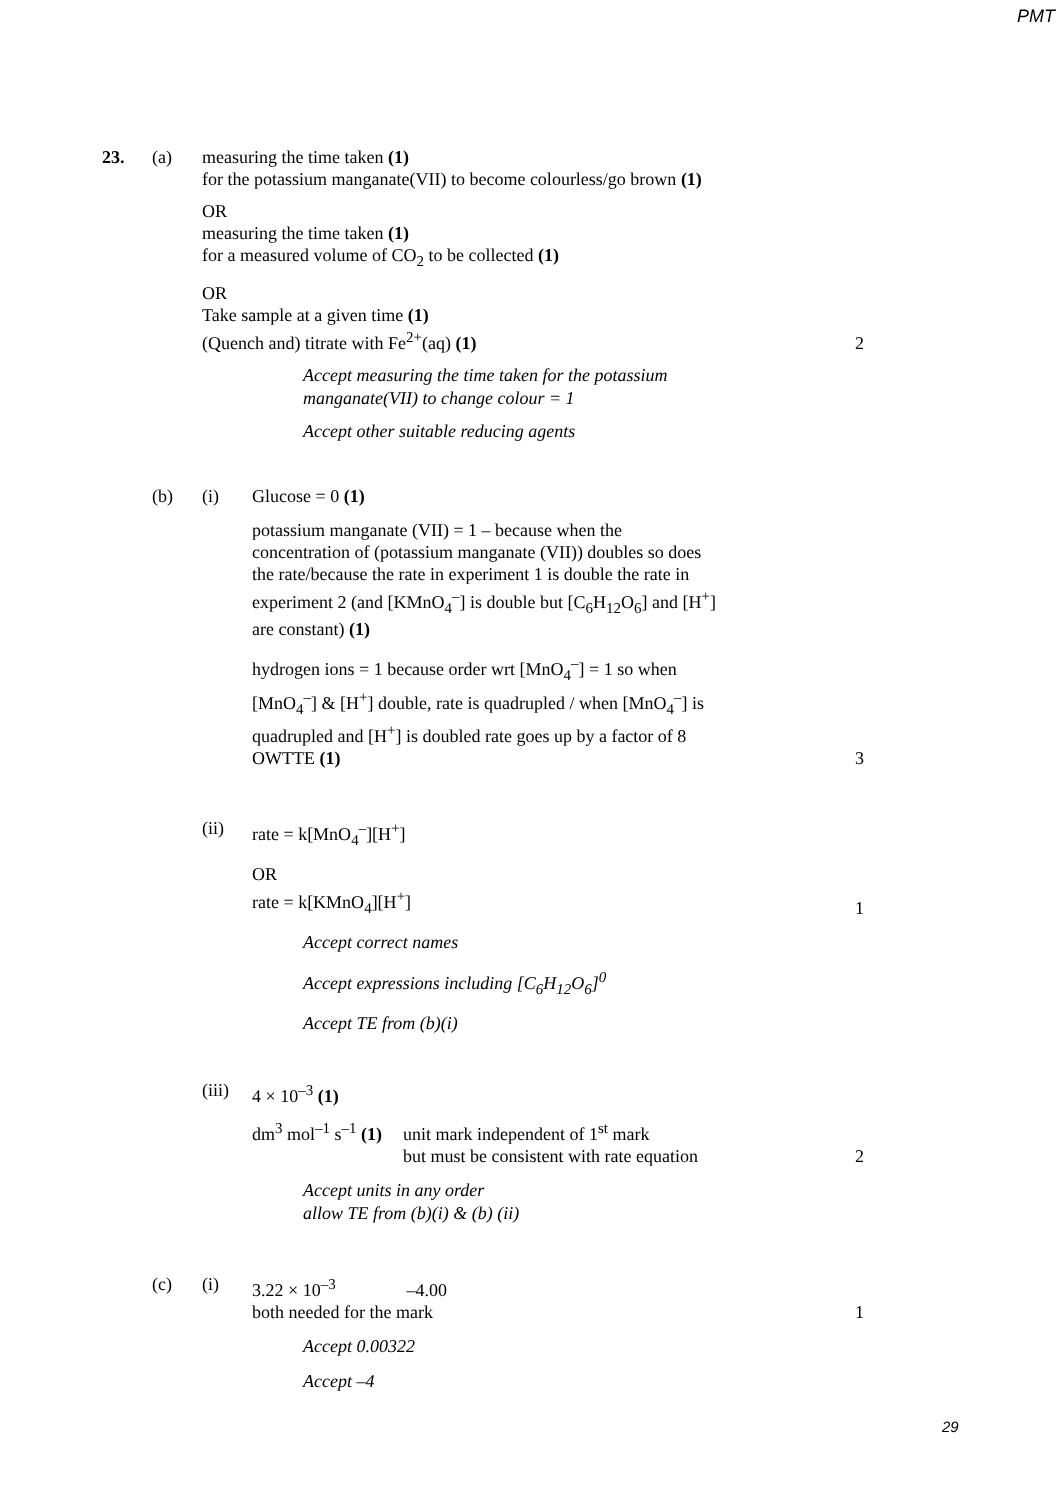PMT
23. (a) measuring the time taken (1)
for the potassium manganate(VII) to become colourless/go brown (1)
OR
measuring the time taken (1)
for a measured volume of CO<sub>2</sub> to be collected (1)
OR
Take sample at a given time (1)
(Quench and) titrate with Fe<sup>2+</sup>(aq) (1)
2
Accept measuring the time taken for the potassium
manganate(VII) to change colour = 1
Accept other suitable reducing agents
(b) (i) Glucose = 0 (1)
potassium manganate (VII) = 1 – because when the
concentration of (potassium manganate (VII)) doubles so does
the rate/because the rate in experiment 1 is double the rate in
experiment 2 (and [KMnO<sub>4</sub><sup>–</sup>] is double but [C<sub>6</sub>H<sub>12</sub>O<sub>6</sub>] and [H<sup>+</sup>]
are constant) (1)
hydrogen ions = 1 because order wrt [MnO<sub>4</sub><sup>–</sup>] = 1 so when
[MnO<sub>4</sub><sup>–</sup>] & [H<sup>+</sup>] double, rate is quadrupled / when [MnO<sub>4</sub><sup>–</sup>] is
quadrupled and [H<sup>+</sup>] is doubled rate goes up by a factor of 8
OWTTE (1)
3
(ii) rate = k[MnO<sub>4</sub><sup>–</sup>][H<sup>+</sup>]
OR
rate = k[KMnO<sub>4</sub>][H<sup>+</sup>]
1
Accept correct names
Accept expressions including [C<sub>6</sub>H<sub>12</sub>O<sub>6</sub>]<sup>0</sup>
Accept TE from (b)(i)
(iii)
4 × 10<sup>–3</sup> (1)
dm<sup>3</sup> mol<sup>–1</sup> s<sup>–1</sup> (1)
unit mark independent of 1<sup>st</sup> mark
but must be consistent with rate equation
2
Accept units in any order
allow TE from (b)(i) & (b) (ii)
(c) (i) 3.22 × 10<sup>–3</sup> –4.00
both needed for the mark
1
Accept 0.00322
Accept –4
29